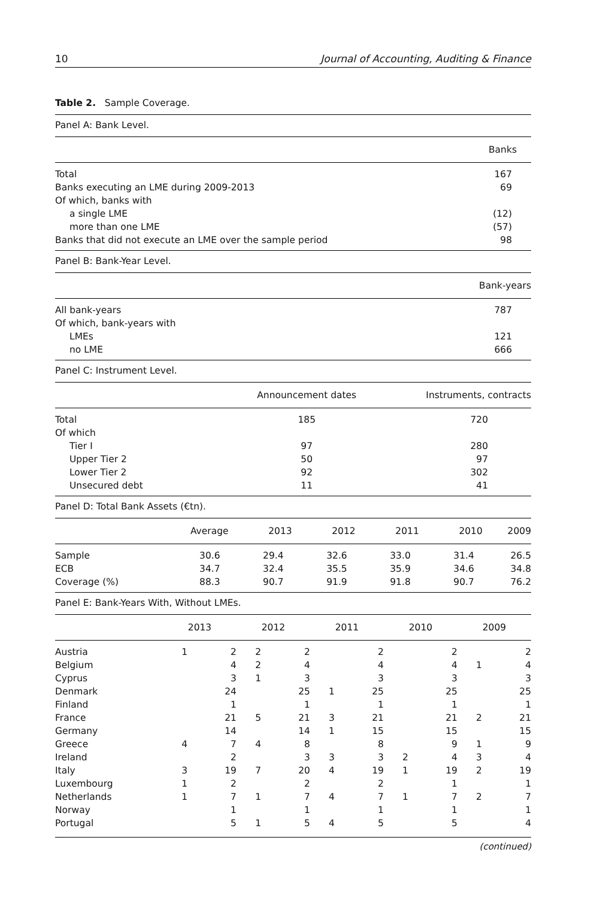10 Journal of Accounting, Auditing & Finance
Table 2. Sample Coverage.
| Panel A: Bank Level. | |
| | Banks |
| Total | 167 |
| Banks executing an LME during 2009-2013 | 69 |
| Of which, banks with | |
| a single LME | (12) |
| more than one LME | (57) |
| Banks that did not execute an LME over the sample period | 98 |
| Panel B: Bank-Year Level. | |
| | Bank-years |
| All bank-years | 787 |
| Of which, bank-years with | |
| LMEs | 121 |
| no LME | 666 |
| Panel C: Instrument Level. | | |
| | Announcement dates | Instruments, contracts |
| Total | 185 | 720 |
| Of which | | |
| Tier I | 97 | 280 |
| Upper Tier 2 | 50 | 97 |
| Lower Tier 2 | 92 | 302 |
| Unsecured debt | 11 | 41 |
| Panel D: Total Bank Assets (€tn). | | | | | | |
| | Average | 2013 | 2012 | 2011 | 2010 | 2009 |
| Sample | 30.6 | 29.4 | 32.6 | 33.0 | 31.4 | 26.5 |
| ECB | 34.7 | 32.4 | 35.5 | 35.9 | 34.6 | 34.8 |
| Coverage (%) | 88.3 | 90.7 | 91.9 | 91.8 | 90.7 | 76.2 |
| Panel E: Bank-Years With, Without LMEs. | | | | | | | | | | |
| | 2013 | | 2012 | | 2011 | | 2010 | | 2009 | |
| Austria | 1 | 2 | 2 | 2 | | 2 | | 2 | | 2 |
| Belgium | | 4 | 2 | 4 | | 4 | | 4 | 1 | 4 |
| Cyprus | | 3 | 1 | 3 | | 3 | | 3 | | 3 |
| Denmark | | 24 | | 25 | 1 | 25 | | 25 | | 25 |
| Finland | | 1 | | 1 | | 1 | | 1 | | 1 |
| France | | 21 | 5 | 21 | 3 | 21 | | 21 | 2 | 21 |
| Germany | | 14 | | 14 | 1 | 15 | | 15 | | 15 |
| Greece | 4 | 7 | 4 | 8 | | 8 | | 9 | 1 | 9 |
| Ireland | | 2 | | 3 | 3 | 3 | 2 | 4 | 3 | 4 |
| Italy | 3 | 19 | 7 | 20 | 4 | 19 | 1 | 19 | 2 | 19 |
| Luxembourg | 1 | 2 | | 2 | | 2 | | 1 | | 1 |
| Netherlands | 1 | 7 | 1 | 7 | 4 | 7 | 1 | 7 | 2 | 7 |
| Norway | | 1 | | 1 | | 1 | | 1 | | 1 |
| Portugal | | 5 | 1 | 5 | 4 | 5 | | 5 | | 4 |
(continued)